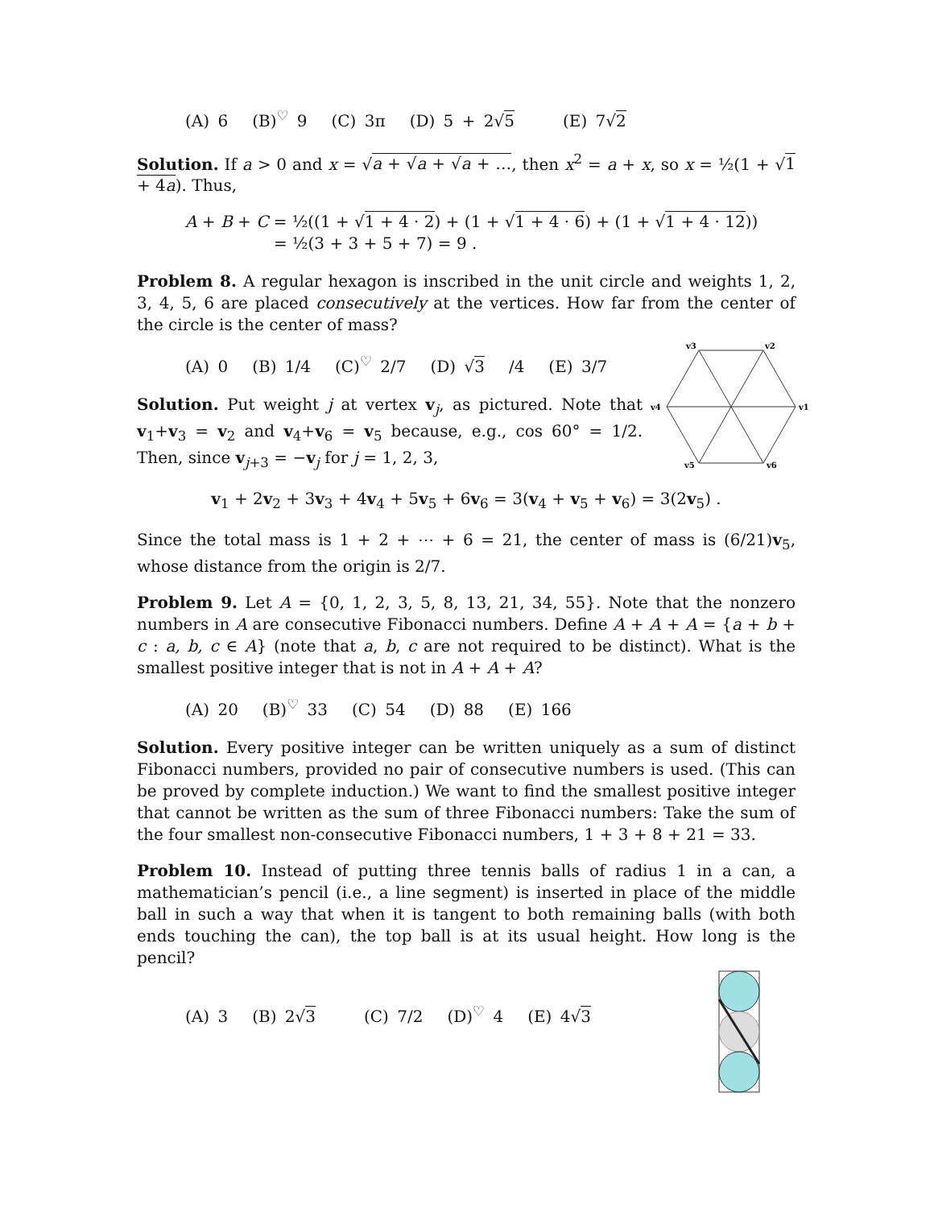(A) 6 (B)<sup>♡</sup> 9 (C) 3π (D) 5 + 2√5 (E) 7√2
Solution. If a > 0 and x = √a + √a + √a + …, then x<sup>2</sup> = a + x, so x = ½(1 + √1 + 4a). Thus,
A + B + C = ½((1 + √1 + 4 · 2) + (1 + √1 + 4 · 6) + (1 + √1 + 4 · 12))
= ½(3 + 3 + 5 + 7) = 9 .
Problem 8. A regular hexagon is inscribed in the unit circle and weights 1, 2, 3, 4, 5, 6 are placed consecutively at the vertices. How far from the center of the circle is the center of mass?
v1
v2
v3
v4
v5
v6
(A) 0 (B) 1/4 (C)<sup>♡</sup> 2/7 (D) √3 /4 (E) 3/7
Solution. Put weight j at vertex v<sub>j</sub>, as pictured. Note that v<sub>1</sub>+v<sub>3</sub> = v<sub>2</sub> and v<sub>4</sub>+v<sub>6</sub> = v<sub>5</sub> because, e.g., cos 60° = 1/2. Then, since v<sub>j+3</sub> = −v<sub>j</sub> for j = 1, 2, 3,
v<sub>1</sub> + 2v<sub>2</sub> + 3v<sub>3</sub> + 4v<sub>4</sub> + 5v<sub>5</sub> + 6v<sub>6</sub> = 3(v<sub>4</sub> + v<sub>5</sub> + v<sub>6</sub>) = 3(2v<sub>5</sub>) .
Since the total mass is 1 + 2 + ⋯ + 6 = 21, the center of mass is (6/21)v<sub>5</sub>, whose distance from the origin is 2/7.
Problem 9. Let A = {0, 1, 2, 3, 5, 8, 13, 21, 34, 55}. Note that the nonzero numbers in A are consecutive Fibonacci numbers. Define A + A + A = {a + b + c : a, b, c ∈ A} (note that a, b, c are not required to be distinct). What is the smallest positive integer that is not in A + A + A?
(A) 20 (B)<sup>♡</sup> 33 (C) 54 (D) 88 (E) 166
Solution. Every positive integer can be written uniquely as a sum of distinct Fibonacci numbers, provided no pair of consecutive numbers is used. (This can be proved by complete induction.) We want to find the smallest positive integer that cannot be written as the sum of three Fibonacci numbers: Take the sum of the four smallest non-consecutive Fibonacci numbers, 1 + 3 + 8 + 21 = 33.
Problem 10. Instead of putting three tennis balls of radius 1 in a can, a mathematician’s pencil (i.e., a line segment) is inserted in place of the middle ball in such a way that when it is tangent to both remaining balls (with both ends touching the can), the top ball is at its usual height. How long is the pencil?
(A) 3 (B) 2√3 (C) 7/2 (D)<sup>♡</sup> 4 (E) 4√3